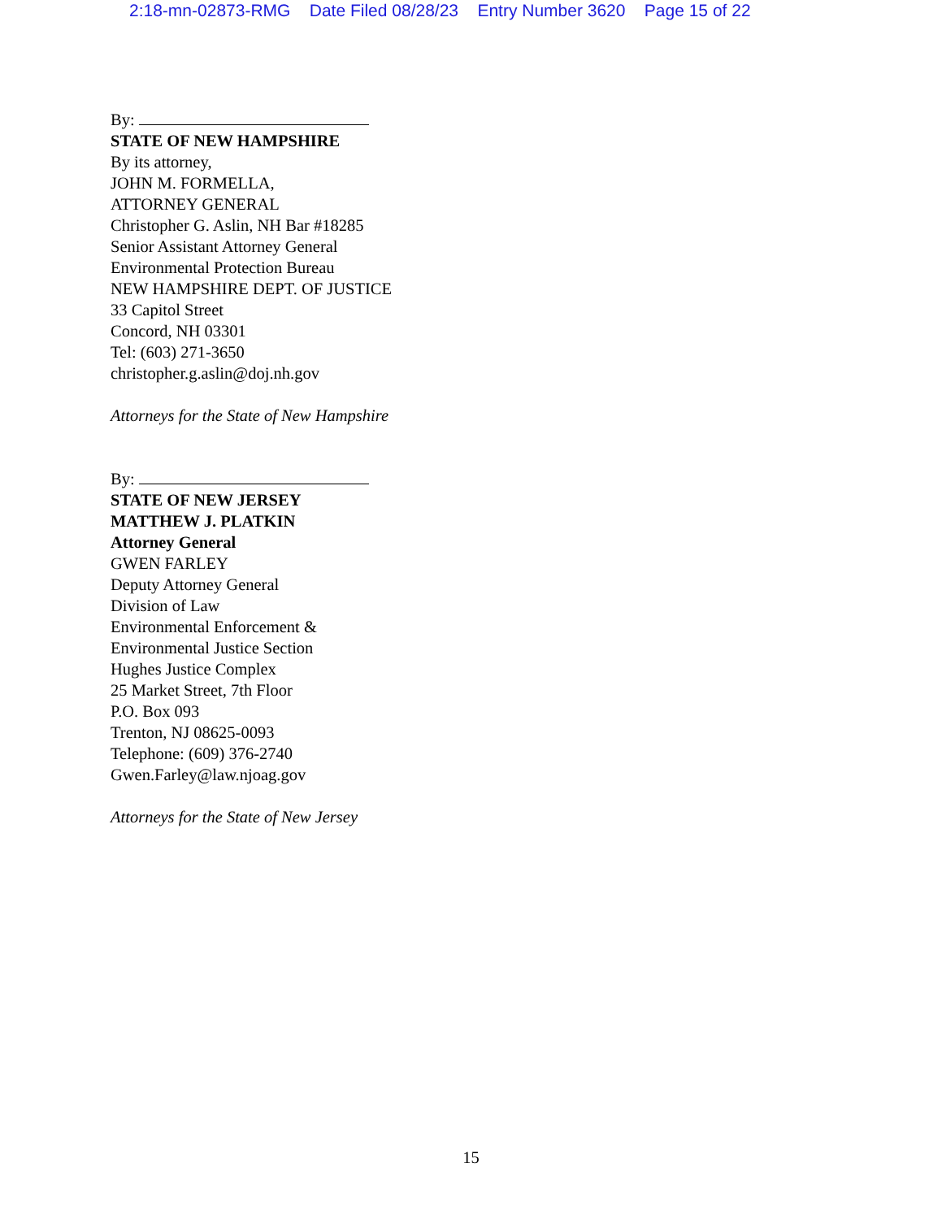2:18-mn-02873-RMG Date Filed 08/28/23 Entry Number 3620 Page 15 of 22
By:
STATE OF NEW HAMPSHIRE
By its attorney,
JOHN M. FORMELLA,
ATTORNEY GENERAL
Christopher G. Aslin, NH Bar #18285
Senior Assistant Attorney General
Environmental Protection Bureau
NEW HAMPSHIRE DEPT. OF JUSTICE
33 Capitol Street
Concord, NH 03301
Tel: (603) 271-3650
christopher.g.aslin@doj.nh.gov
Attorneys for the State of New Hampshire
By:
STATE OF NEW JERSEY
MATTHEW J. PLATKIN
Attorney General
GWEN FARLEY
Deputy Attorney General
Division of Law
Environmental Enforcement &
Environmental Justice Section
Hughes Justice Complex
25 Market Street, 7th Floor
P.O. Box 093
Trenton, NJ 08625-0093
Telephone: (609) 376-2740
Gwen.Farley@law.njoag.gov
Attorneys for the State of New Jersey
15